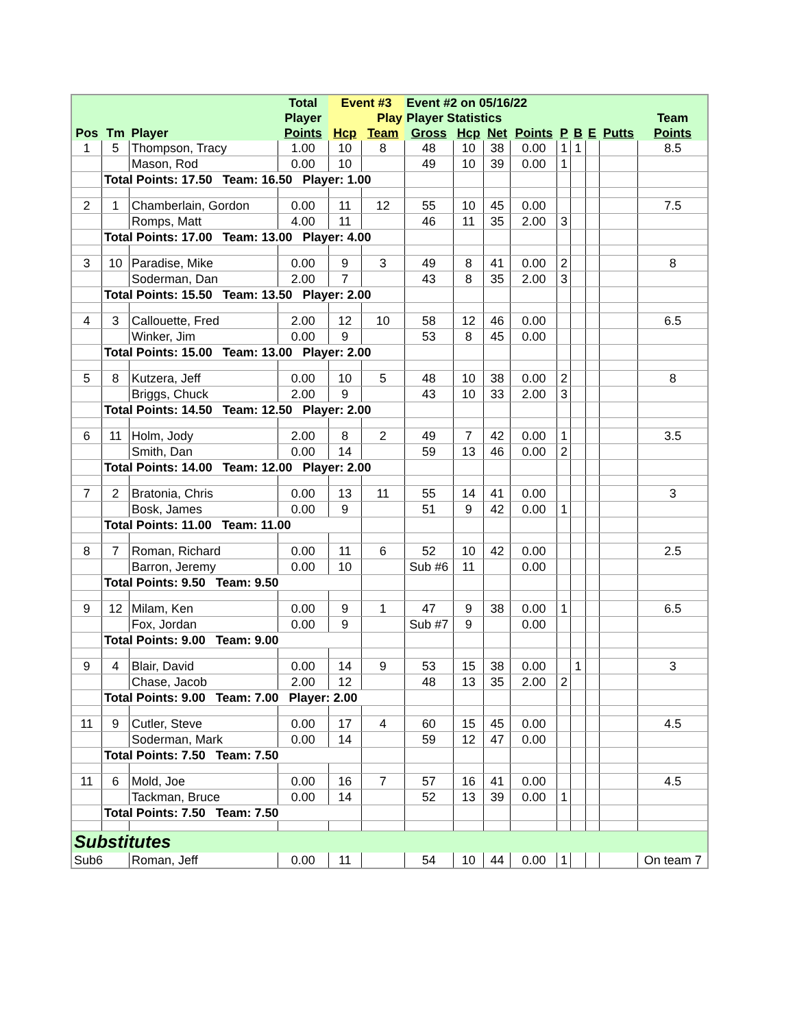| | | | Total | Event #3 | | Event #2 on 05/16/22 | | | | | | | | |
| --- | --- | --- | --- | --- | --- | --- | --- | --- | --- | --- | --- | --- | --- | --- |
| | | | Player | | Play | Player Statistics | | | | | | | | Team |
| Pos | Tm | Player | Points | Hcp | Team | Gross | Hcp | Net | Points | P | B | E | Putts | Points |
| 1 | 5 | Thompson, Tracy | 1.00 | 10 | 8 | 48 | 10 | 38 | 0.00 | 1 | 1 | | | 8.5 |
| | | Mason, Rod | 0.00 | 10 | | 49 | 10 | 39 | 0.00 | 1 | | | | |
| | Total Points: 17.50 Team: 16.50 Player: 1.00 | | | | | | | | | | | | | |
| 2 | 1 | Chamberlain, Gordon | 0.00 | 11 | 12 | 55 | 10 | 45 | 0.00 | | | | | 7.5 |
| | | Romps, Matt | 4.00 | 11 | | 46 | 11 | 35 | 2.00 | 3 | | | | |
| | Total Points: 17.00 Team: 13.00 Player: 4.00 | | | | | | | | | | | | | |
| 3 | 10 | Paradise, Mike | 0.00 | 9 | 3 | 49 | 8 | 41 | 0.00 | 2 | | | | 8 |
| | | Soderman, Dan | 2.00 | 7 | | 43 | 8 | 35 | 2.00 | 3 | | | | |
| | Total Points: 15.50 Team: 13.50 Player: 2.00 | | | | | | | | | | | | | |
| 4 | 3 | Callouette, Fred | 2.00 | 12 | 10 | 58 | 12 | 46 | 0.00 | | | | | 6.5 |
| | | Winker, Jim | 0.00 | 9 | | 53 | 8 | 45 | 0.00 | | | | | |
| | Total Points: 15.00 Team: 13.00 Player: 2.00 | | | | | | | | | | | | | |
| 5 | 8 | Kutzera, Jeff | 0.00 | 10 | 5 | 48 | 10 | 38 | 0.00 | 2 | | | | 8 |
| | | Briggs, Chuck | 2.00 | 9 | | 43 | 10 | 33 | 2.00 | 3 | | | | |
| | Total Points: 14.50 Team: 12.50 Player: 2.00 | | | | | | | | | | | | | |
| 6 | 11 | Holm, Jody | 2.00 | 8 | 2 | 49 | 7 | 42 | 0.00 | 1 | | | | 3.5 |
| | | Smith, Dan | 0.00 | 14 | | 59 | 13 | 46 | 0.00 | 2 | | | | |
| | Total Points: 14.00 Team: 12.00 Player: 2.00 | | | | | | | | | | | | | |
| 7 | 2 | Bratonia, Chris | 0.00 | 13 | 11 | 55 | 14 | 41 | 0.00 | | | | | 3 |
| | | Bosk, James | 0.00 | 9 | | 51 | 9 | 42 | 0.00 | 1 | | | | |
| | Total Points: 11.00 Team: 11.00 | | | | | | | | | | | | | |
| 8 | 7 | Roman, Richard | 0.00 | 11 | 6 | 52 | 10 | 42 | 0.00 | | | | | 2.5 |
| | | Barron, Jeremy | 0.00 | 10 | | Sub #6 | 11 | | 0.00 | | | | | |
| | Total Points: 9.50 Team: 9.50 | | | | | | | | | | | | | |
| 9 | 12 | Milam, Ken | 0.00 | 9 | 1 | 47 | 9 | 38 | 0.00 | 1 | | | | 6.5 |
| | | Fox, Jordan | 0.00 | 9 | | Sub #7 | 9 | | 0.00 | | | | | |
| | Total Points: 9.00 Team: 9.00 | | | | | | | | | | | | | |
| 9 | 4 | Blair, David | 0.00 | 14 | 9 | 53 | 15 | 38 | 0.00 | | 1 | | | 3 |
| | | Chase, Jacob | 2.00 | 12 | | 48 | 13 | 35 | 2.00 | 2 | | | | |
| | Total Points: 9.00 Team: 7.00 Player: 2.00 | | | | | | | | | | | | | |
| 11 | 9 | Cutler, Steve | 0.00 | 17 | 4 | 60 | 15 | 45 | 0.00 | | | | | 4.5 |
| | | Soderman, Mark | 0.00 | 14 | | 59 | 12 | 47 | 0.00 | | | | | |
| | Total Points: 7.50 Team: 7.50 | | | | | | | | | | | | | |
| 11 | 6 | Mold, Joe | 0.00 | 16 | 7 | 57 | 16 | 41 | 0.00 | | | | | 4.5 |
| | | Tackman, Bruce | 0.00 | 14 | | 52 | 13 | 39 | 0.00 | 1 | | | | |
| | Total Points: 7.50 Team: 7.50 | | | | | | | | | | | | | |
| Substitutes | | | | | | | | | | | | | | |
| Sub6 | | Roman, Jeff | 0.00 | 11 | | 54 | 10 | 44 | 0.00 | 1 | | | | On team 7 |